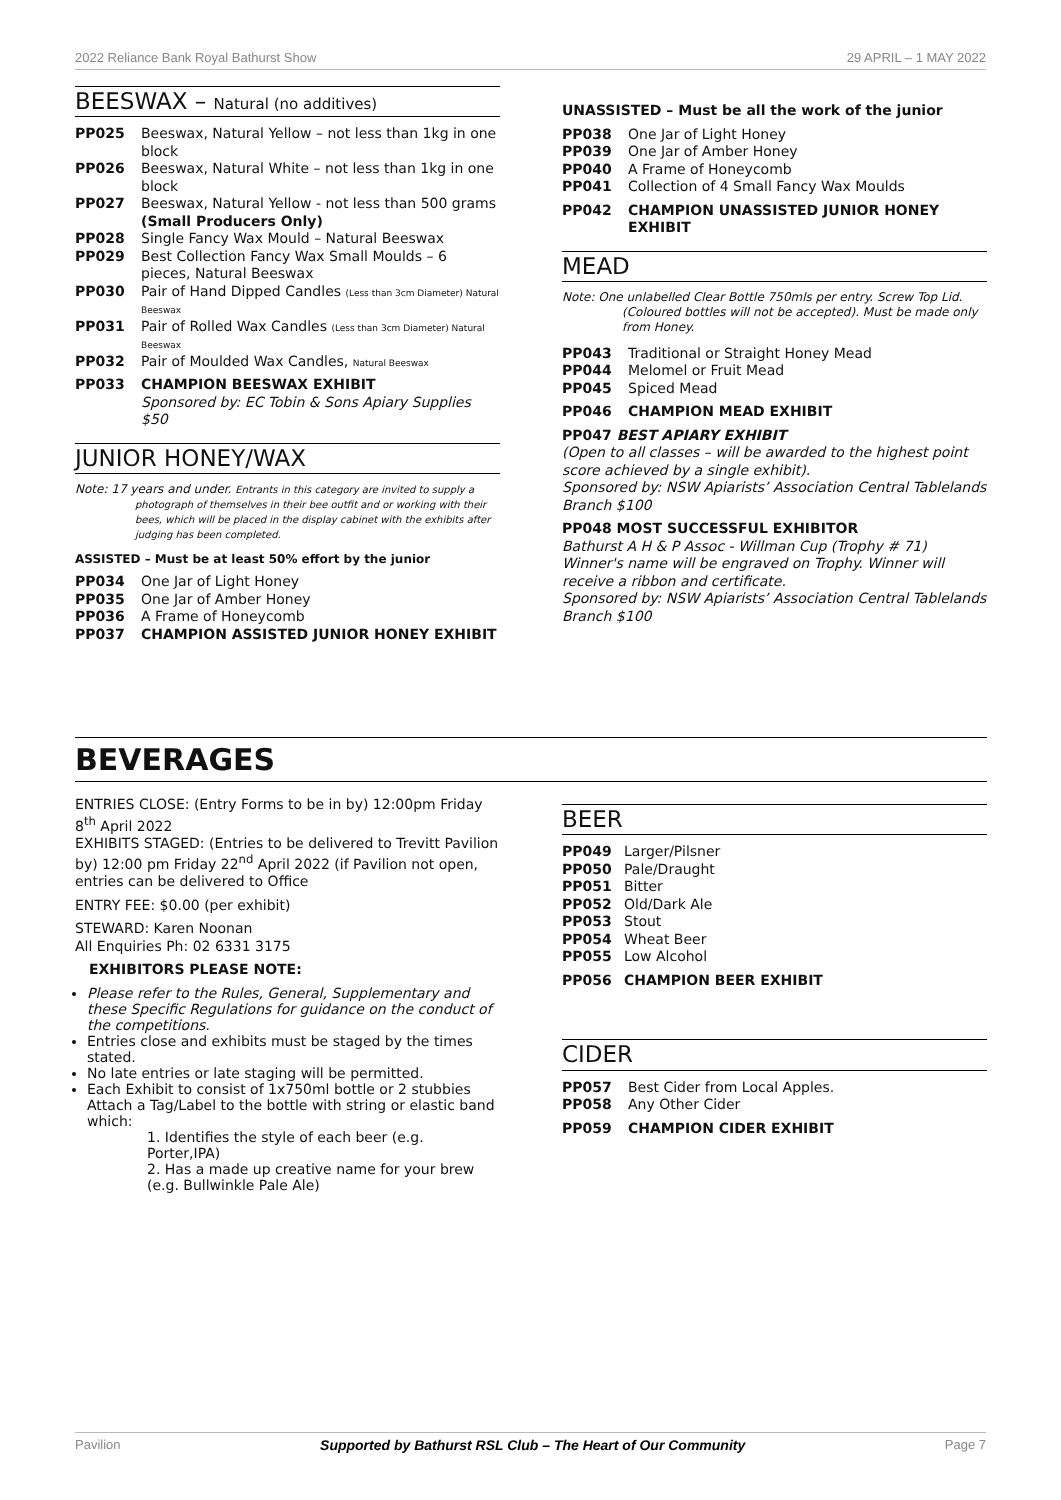2022 Reliance Bank Royal Bathurst Show 29 APRIL – 1 MAY 2022
BEESWAX – Natural (no additives)
PP025 Beeswax, Natural Yellow – not less than 1kg in one block
PP026 Beeswax, Natural White – not less than 1kg in one block
PP027 Beeswax, Natural Yellow - not less than 500 grams (Small Producers Only)
PP028 Single Fancy Wax Mould – Natural Beeswax
PP029 Best Collection Fancy Wax Small Moulds – 6 pieces, Natural Beeswax
PP030 Pair of Hand Dipped Candles (Less than 3cm Diameter) Natural Beeswax
PP031 Pair of Rolled Wax Candles (Less than 3cm Diameter) Natural Beeswax
PP032 Pair of Moulded Wax Candles, Natural Beeswax
PP033 CHAMPION BEESWAX EXHIBIT
Sponsored by: EC Tobin & Sons Apiary Supplies $50
JUNIOR HONEY/WAX
Note: 17 years and under. Entrants in this category are invited to supply a photograph of themselves in their bee outfit and or working with their bees, which will be placed in the display cabinet with the exhibits after judging has been completed.
ASSISTED – Must be at least 50% effort by the junior
PP034 One Jar of Light Honey
PP035 One Jar of Amber Honey
PP036 A Frame of Honeycomb
PP037 CHAMPION ASSISTED JUNIOR HONEY EXHIBIT
UNASSISTED – Must be all the work of the junior
PP038 One Jar of Light Honey
PP039 One Jar of Amber Honey
PP040 A Frame of Honeycomb
PP041 Collection of 4 Small Fancy Wax Moulds
PP042 CHAMPION UNASSISTED JUNIOR HONEY EXHIBIT
MEAD
Note: One unlabelled Clear Bottle 750mls per entry. Screw Top Lid. (Coloured bottles will not be accepted). Must be made only from Honey.
PP043 Traditional or Straight Honey Mead
PP044 Melomel or Fruit Mead
PP045 Spiced Mead
PP046 CHAMPION MEAD EXHIBIT
PP047 BEST APIARY EXHIBIT
(Open to all classes – will be awarded to the highest point score achieved by a single exhibit).
Sponsored by: NSW Apiarists’ Association Central Tablelands Branch $100
PP048 MOST SUCCESSFUL EXHIBITOR
Bathurst A H & P Assoc - Willman Cup (Trophy # 71) Winner's name will be engraved on Trophy. Winner will receive a ribbon and certificate.
Sponsored by: NSW Apiarists’ Association Central Tablelands Branch $100
BEVERAGES
ENTRIES CLOSE: (Entry Forms to be in by) 12:00pm Friday 8<sup>th</sup> April 2022
EXHIBITS STAGED: (Entries to be delivered to Trevitt Pavilion by) 12:00 pm Friday 22<sup>nd</sup> April 2022 (if Pavilion not open, entries can be delivered to Office
ENTRY FEE: $0.00 (per exhibit)
STEWARD: Karen Noonan
All Enquiries Ph: 02 6331 3175
EXHIBITORS PLEASE NOTE:
Please refer to the Rules, General, Supplementary and these Specific Regulations for guidance on the conduct of the competitions.
Entries close and exhibits must be staged by the times stated.
No late entries or late staging will be permitted.
Each Exhibit to consist of 1x750ml bottle or 2 stubbies Attach a Tag/Label to the bottle with string or elastic band which:
1. Identifies the style of each beer (e.g. Porter,IPA)
2. Has a made up creative name for your brew (e.g. Bullwinkle Pale Ale)
BEER
PP049 Larger/Pilsner
PP050 Pale/Draught
PP051 Bitter
PP052 Old/Dark Ale
PP053 Stout
PP054 Wheat Beer
PP055 Low Alcohol
PP056 CHAMPION BEER EXHIBIT
CIDER
PP057 Best Cider from Local Apples.
PP058 Any Other Cider
PP059 CHAMPION CIDER EXHIBIT
Pavilion Supported by Bathurst RSL Club – The Heart of Our Community Page 7